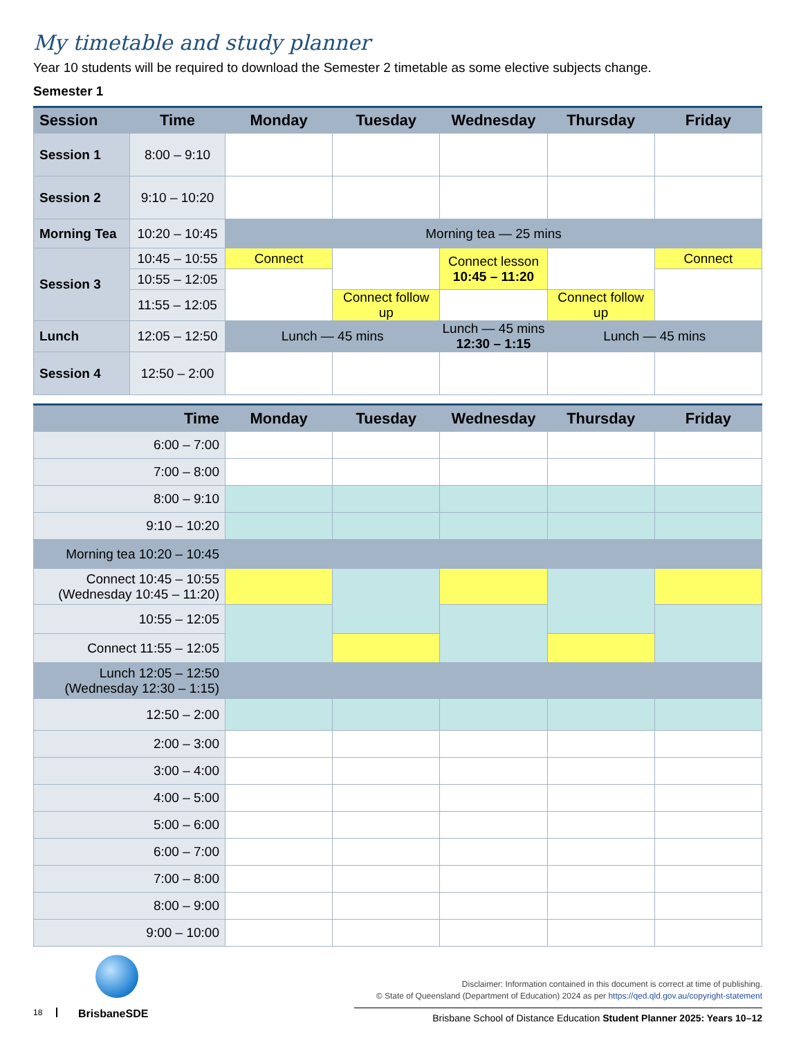My timetable and study planner
Year 10 students will be required to download the Semester 2 timetable as some elective subjects change.
Semester 1
| Session | Time | Monday | Tuesday | Wednesday | Thursday | Friday |
| --- | --- | --- | --- | --- | --- | --- |
| Session 1 | 8:00 – 9:10 | | | | | |
| Session 2 | 9:10 – 10:20 | | | | | |
| Morning Tea | 10:20 – 10:45 | Morning tea — 25 mins | | | | |
| Session 3 | 10:45 – 10:55 | Connect | | Connect lesson 10:45 – 11:20 | | Connect |
| | 10:55 – 12:05 | | | | | |
| | 11:55 – 12:05 | | Connect follow up | | Connect follow up | |
| Lunch | 12:05 – 12:50 | Lunch — 45 mins | | Lunch — 45 mins 12:30 – 1:15 | Lunch — 45 mins | |
| Session 4 | 12:50 – 2:00 | | | | | |
| Time | Monday | Tuesday | Wednesday | Thursday | Friday |
| --- | --- | --- | --- | --- | --- |
| 6:00 – 7:00 | | | | | |
| 7:00 – 8:00 | | | | | |
| 8:00 – 9:10 | | | | | |
| 9:10 – 10:20 | | | | | |
| Morning tea 10:20 – 10:45 | | | | | |
| Connect 10:45 – 10:55 (Wednesday 10:45 – 11:20) | | | | | |
| 10:55 – 12:05 | | | | | |
| Connect 11:55 – 12:05 | | | | | |
| Lunch 12:05 – 12:50 (Wednesday 12:30 – 1:15) | | | | | |
| 12:50 – 2:00 | | | | | |
| 2:00 – 3:00 | | | | | |
| 3:00 – 4:00 | | | | | |
| 4:00 – 5:00 | | | | | |
| 5:00 – 6:00 | | | | | |
| 6:00 – 7:00 | | | | | |
| 7:00 – 8:00 | | | | | |
| 8:00 – 9:00 | | | | | |
| 9:00 – 10:00 | | | | | |
18 BrisbaneSDE
Disclaimer: Information contained in this document is correct at time of publishing.
© State of Queensland (Department of Education) 2024 as per https://qed.qld.gov.au/copyright-statement
Brisbane School of Distance Education Student Planner 2025: Years 10–12